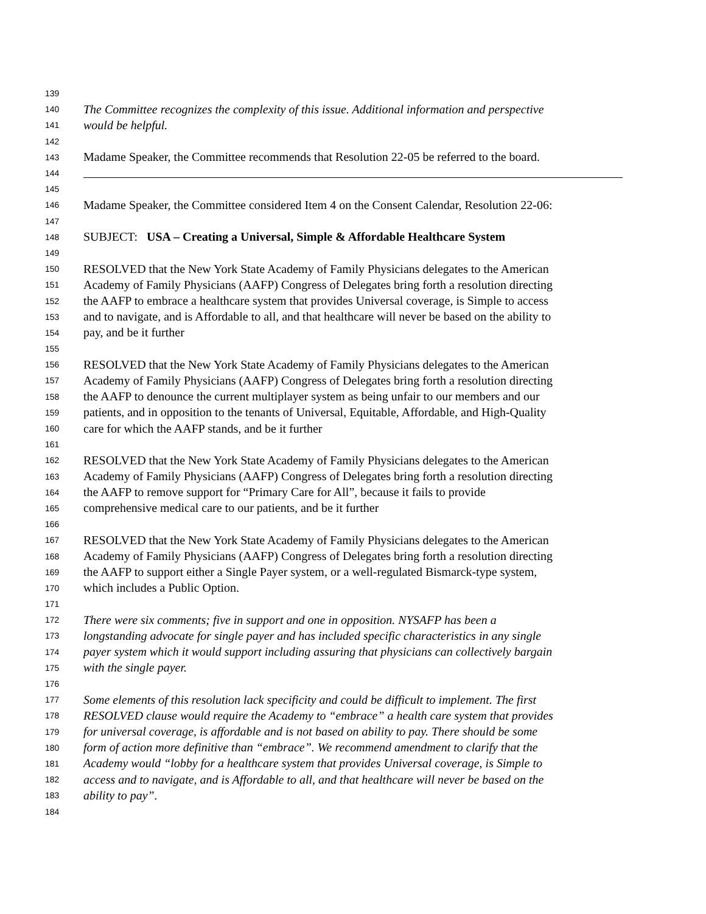139
140 The Committee recognizes the complexity of this issue. Additional information and perspective
141 would be helpful.
142
143 Madame Speaker, the Committee recommends that Resolution 22-05 be referred to the board.
144
145
146 Madame Speaker, the Committee considered Item 4 on the Consent Calendar, Resolution 22-06:
147
148 SUBJECT: USA – Creating a Universal, Simple & Affordable Healthcare System
149
150 RESOLVED that the New York State Academy of Family Physicians delegates to the American
151 Academy of Family Physicians (AAFP) Congress of Delegates bring forth a resolution directing
152 the AAFP to embrace a healthcare system that provides Universal coverage, is Simple to access
153 and to navigate, and is Affordable to all, and that healthcare will never be based on the ability to
154 pay, and be it further
155
156 RESOLVED that the New York State Academy of Family Physicians delegates to the American
157 Academy of Family Physicians (AAFP) Congress of Delegates bring forth a resolution directing
158 the AAFP to denounce the current multiplayer system as being unfair to our members and our
159 patients, and in opposition to the tenants of Universal, Equitable, Affordable, and High-Quality
160 care for which the AAFP stands, and be it further
161
162 RESOLVED that the New York State Academy of Family Physicians delegates to the American
163 Academy of Family Physicians (AAFP) Congress of Delegates bring forth a resolution directing
164 the AAFP to remove support for “Primary Care for All”, because it fails to provide
165 comprehensive medical care to our patients, and be it further
166
167 RESOLVED that the New York State Academy of Family Physicians delegates to the American
168 Academy of Family Physicians (AAFP) Congress of Delegates bring forth a resolution directing
169 the AAFP to support either a Single Payer system, or a well-regulated Bismarck-type system,
170 which includes a Public Option.
171
172 There were six comments; five in support and one in opposition. NYSAFP has been a
173 longstanding advocate for single payer and has included specific characteristics in any single
174 payer system which it would support including assuring that physicians can collectively bargain
175 with the single payer.
176
177 Some elements of this resolution lack specificity and could be difficult to implement. The first
178 RESOLVED clause would require the Academy to “embrace” a health care system that provides
179 for universal coverage, is affordable and is not based on ability to pay. There should be some
180 form of action more definitive than “embrace”. We recommend amendment to clarify that the
181 Academy would “lobby for a healthcare system that provides Universal coverage, is Simple to
182 access and to navigate, and is Affordable to all, and that healthcare will never be based on the
183 ability to pay”.
184